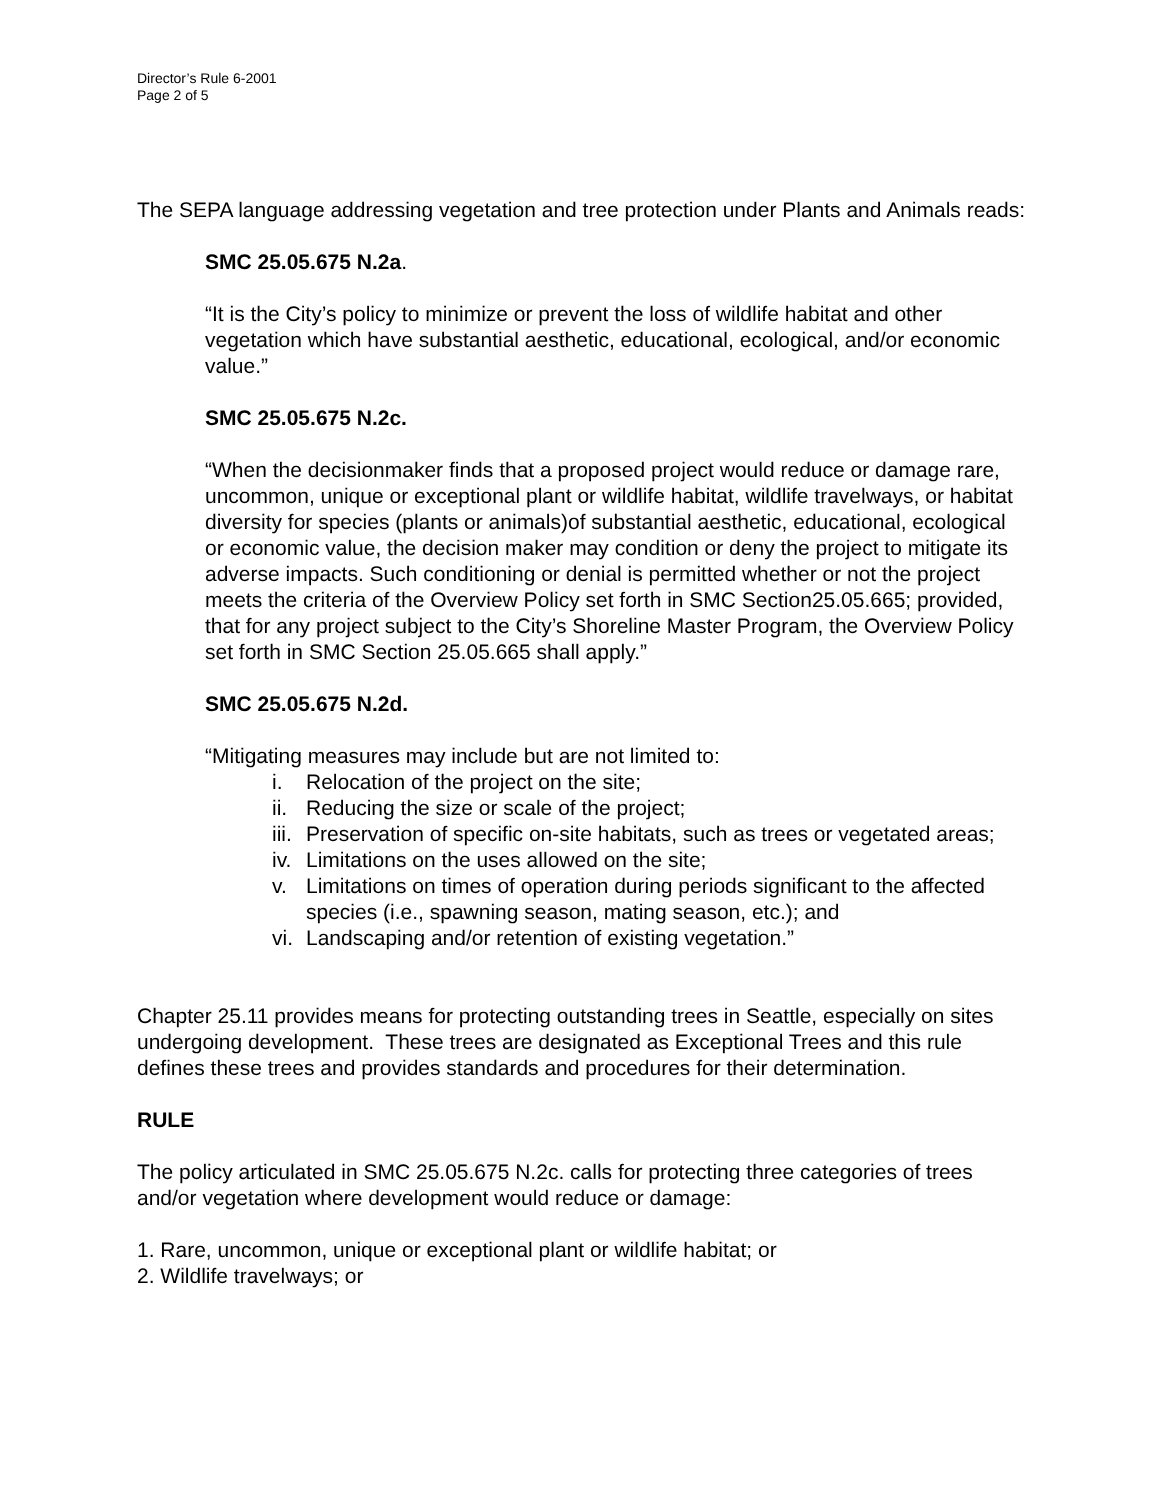Director’s Rule 6-2001
Page 2 of 5
The SEPA language addressing vegetation and tree protection under Plants and Animals reads:
SMC 25.05.675 N.2a.
“It is the City’s policy to minimize or prevent the loss of wildlife habitat and other vegetation which have substantial aesthetic, educational, ecological, and/or economic value.”
SMC 25.05.675 N.2c.
“When the decisionmaker finds that a proposed project would reduce or damage rare, uncommon, unique or exceptional plant or wildlife habitat, wildlife travelways, or habitat diversity for species (plants or animals)of substantial aesthetic, educational, ecological or economic value, the decision maker may condition or deny the project to mitigate its adverse impacts. Such conditioning or denial is permitted whether or not the project meets the criteria of the Overview Policy set forth in SMC Section25.05.665; provided, that for any project subject to the City’s Shoreline Master Program, the Overview Policy set forth in SMC Section 25.05.665 shall apply.”
SMC 25.05.675 N.2d.
“Mitigating measures may include but are not limited to:
i. Relocation of the project on the site;
ii. Reducing the size or scale of the project;
iii. Preservation of specific on-site habitats, such as trees or vegetated areas;
iv. Limitations on the uses allowed on the site;
v. Limitations on times of operation during periods significant to the affected species (i.e., spawning season, mating season, etc.); and
vi. Landscaping and/or retention of existing vegetation.”
Chapter 25.11 provides means for protecting outstanding trees in Seattle, especially on sites undergoing development. These trees are designated as Exceptional Trees and this rule defines these trees and provides standards and procedures for their determination.
RULE
The policy articulated in SMC 25.05.675 N.2c. calls for protecting three categories of trees and/or vegetation where development would reduce or damage:
1. Rare, uncommon, unique or exceptional plant or wildlife habitat; or
2. Wildlife travelways; or